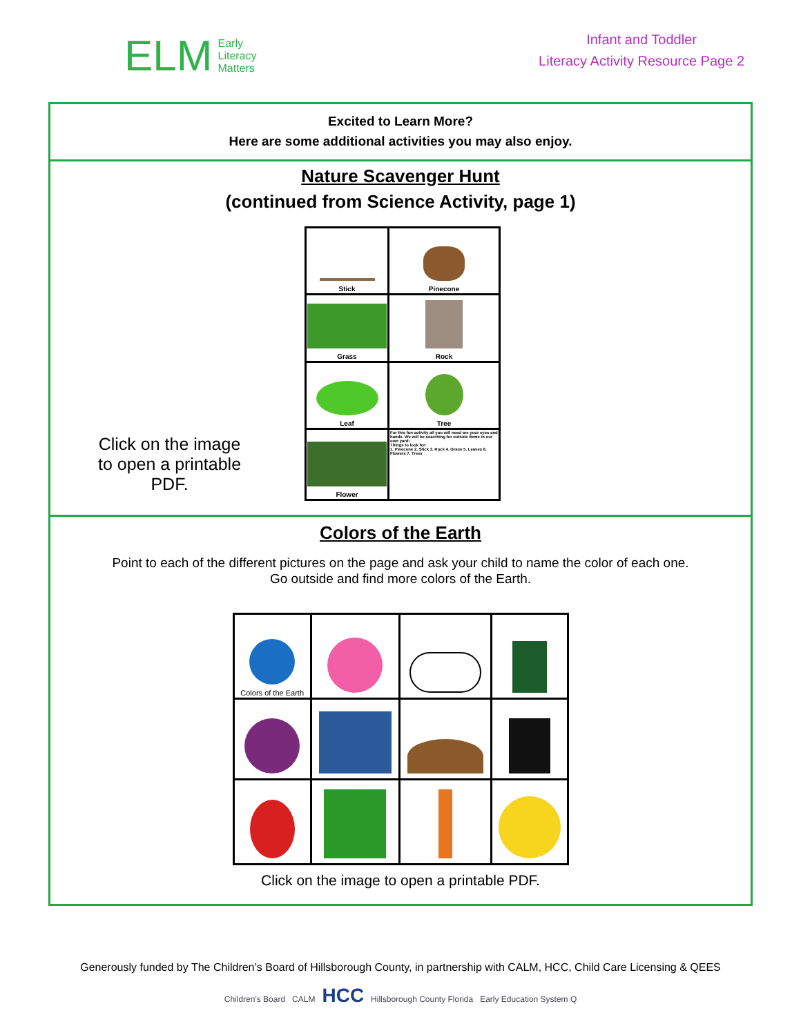ELM Early
Literacy
Matters
Infant and Toddler
Literacy Activity Resource Page 2
Excited to Learn More?
Here are some additional activities you may also enjoy.
Nature Scavenger Hunt
(continued from Science Activity, page 1)
Click on the image
to open a printable
PDF.
| Stick | Pinecone |
| Grass | Rock |
| Leaf | Tree |
| Flower | For this fun activity all you will need are your eyes and hands. We will be searching for outside items in our own yard! Things to look for: 1. Pinecone 2. Stick 3. Rock 4. Grass 5. Leaves 6. Flowers 7. Trees |
Colors of the Earth
Point to each of the different pictures on the page and ask your child to name the color of each one.
Go outside and find more colors of the Earth.
| Colors of the Earth | | | |
Click on the image to open a printable PDF.
Generously funded by The Children’s Board of Hillsborough County, in partnership with CALM, HCC, Child Care Licensing & QEES
Children's Board CALM HCC Hillsborough County Florida Early Education System Q